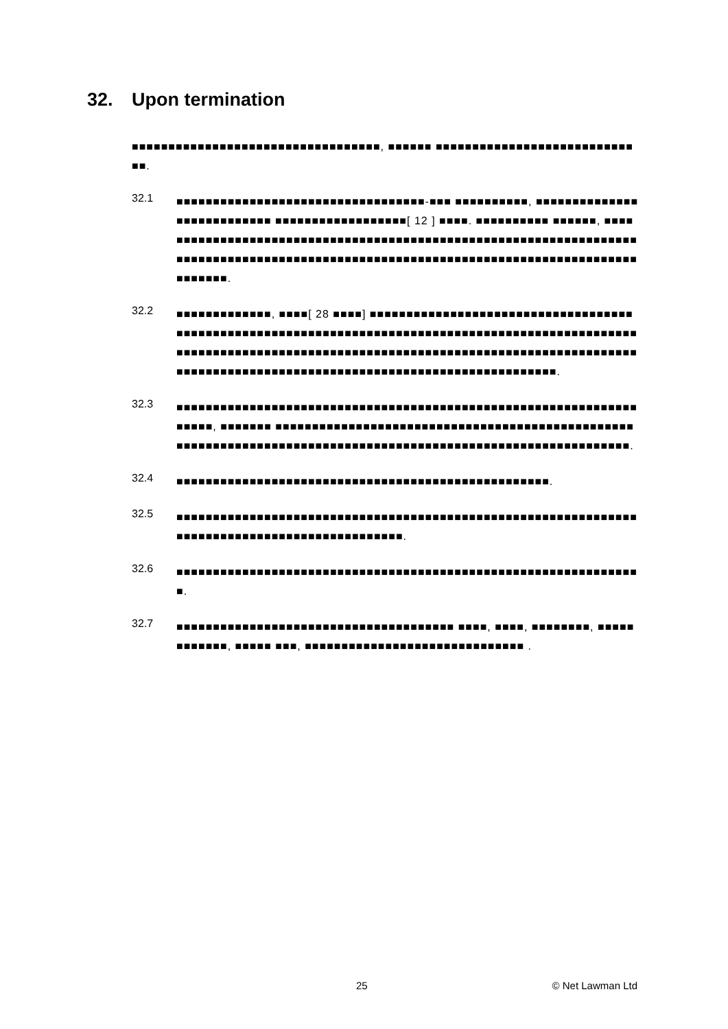32. Upon termination
■■■■■■■■■■■■■■■■■■■■■■■■■■■■■■■■■■, ■■■■■■ ■■■■■■■■■■■■■■■■■■■■■■■■■■■■■.
32.1
■■■■■■■■■■■■■■■■■■■■■■■■■■■■■■■■■■-■■■ ■■■■■■■■■■, ■■■■■■■■■■■■■■■■■■■■■■■■■■■ ■■■■■■■■■■■■■■■■■■[ 12 ] ■■■■. ■■■■■■■■■■ ■■■■■■, ■■■■■■■■■■■■■■■■■■■■■■■■■■■■■■■■■■■■■■■■■■■■■■■■■■■■■■■■■■■■■■■■■■■■■■■■■■■■■■■■■■■■■■■■■■■■■■■■■■■■■■■■■■■■■■■■■■■■■■■■■■■■■■■■■■■■■■■■■.
32.2
■■■■■■■■■■■■■, ■■■■[ 28 ■■■■] ■■■■■■■■■■■■■■■■■■■■■■■■■■■■■■■■■■■■■■■■■■■■■■■■■■■■■■■■■■■■■■■■■■■■■■■■■■■■■■■■■■■■■■■■■■■■■■■■■■■■■■■■■■■■■■■■■■■■■■■■■■■■■■■■■■■■■■■■■■■■■■■■■■■■■■■■■■■■■■■■■■■■■■■■■■■■■■■■■■■■■■■■■■■■■■■■■■■■■■■■■■■■■■■■■■■■■■.
32.3
■■■■■■■■■■■■■■■■■■■■■■■■■■■■■■■■■■■■■■■■■■■■■■■■■■■■■■■■■■■■■■■■■■■■, ■■■■■■■ ■■■■■■■■■■■■■■■■■■■■■■■■■■■■■■■■■■■■■■■■■■■■■■■■■■■■■■■■■■■■■■■■■■■■■■■■■■■■■■■■■■■■■■■■■■■■■■■■■■■■■■■■■■■■■■■.
32.4
■■■■■■■■■■■■■■■■■■■■■■■■■■■■■■■■■■■■■■■■■■■■■■■■■■■.
32.5
■■■■■■■■■■■■■■■■■■■■■■■■■■■■■■■■■■■■■■■■■■■■■■■■■■■■■■■■■■■■■■■■■■■■■■■■■■■■■■■■■■■■■■■■■■■■■■.
32.6
■■■■■■■■■■■■■■■■■■■■■■■■■■■■■■■■■■■■■■■■■■■■■■■■■■■■■■■■■■■■■■■■.
32.7
■■■■■■■■■■■■■■■■■■■■■■■■■■■■■■■■■■■■■■ ■■■■, ■■■■, ■■■■■■■■, ■■■■■■■■■■■■, ■■■■■ ■■■, ■■■■■■■■■■■■■■■■■■■■■■■■■■■■■■ .
25 © Net Lawman Ltd